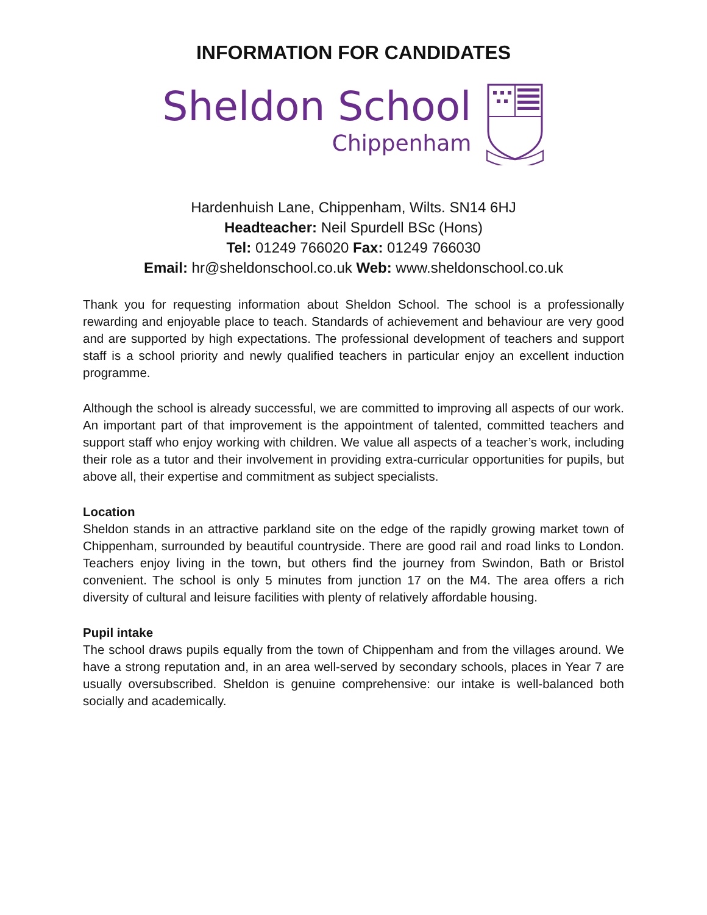INFORMATION FOR CANDIDATES
Sheldon School
Chippenham
Hardenhuish Lane, Chippenham, Wilts. SN14 6HJ
Headteacher: Neil Spurdell BSc (Hons)
Tel: 01249 766020 Fax: 01249 766030
Email: hr@sheldonschool.co.uk Web: www.sheldonschool.co.uk
Thank you for requesting information about Sheldon School. The school is a professionally rewarding and enjoyable place to teach. Standards of achievement and behaviour are very good and are supported by high expectations. The professional development of teachers and support staff is a school priority and newly qualified teachers in particular enjoy an excellent induction programme.
Although the school is already successful, we are committed to improving all aspects of our work. An important part of that improvement is the appointment of talented, committed teachers and support staff who enjoy working with children. We value all aspects of a teacher’s work, including their role as a tutor and their involvement in providing extra-curricular opportunities for pupils, but above all, their expertise and commitment as subject specialists.
Location
Sheldon stands in an attractive parkland site on the edge of the rapidly growing market town of Chippenham, surrounded by beautiful countryside. There are good rail and road links to London. Teachers enjoy living in the town, but others find the journey from Swindon, Bath or Bristol convenient. The school is only 5 minutes from junction 17 on the M4. The area offers a rich diversity of cultural and leisure facilities with plenty of relatively affordable housing.
Pupil intake
The school draws pupils equally from the town of Chippenham and from the villages around. We have a strong reputation and, in an area well-served by secondary schools, places in Year 7 are usually oversubscribed. Sheldon is genuine comprehensive: our intake is well-balanced both socially and academically.